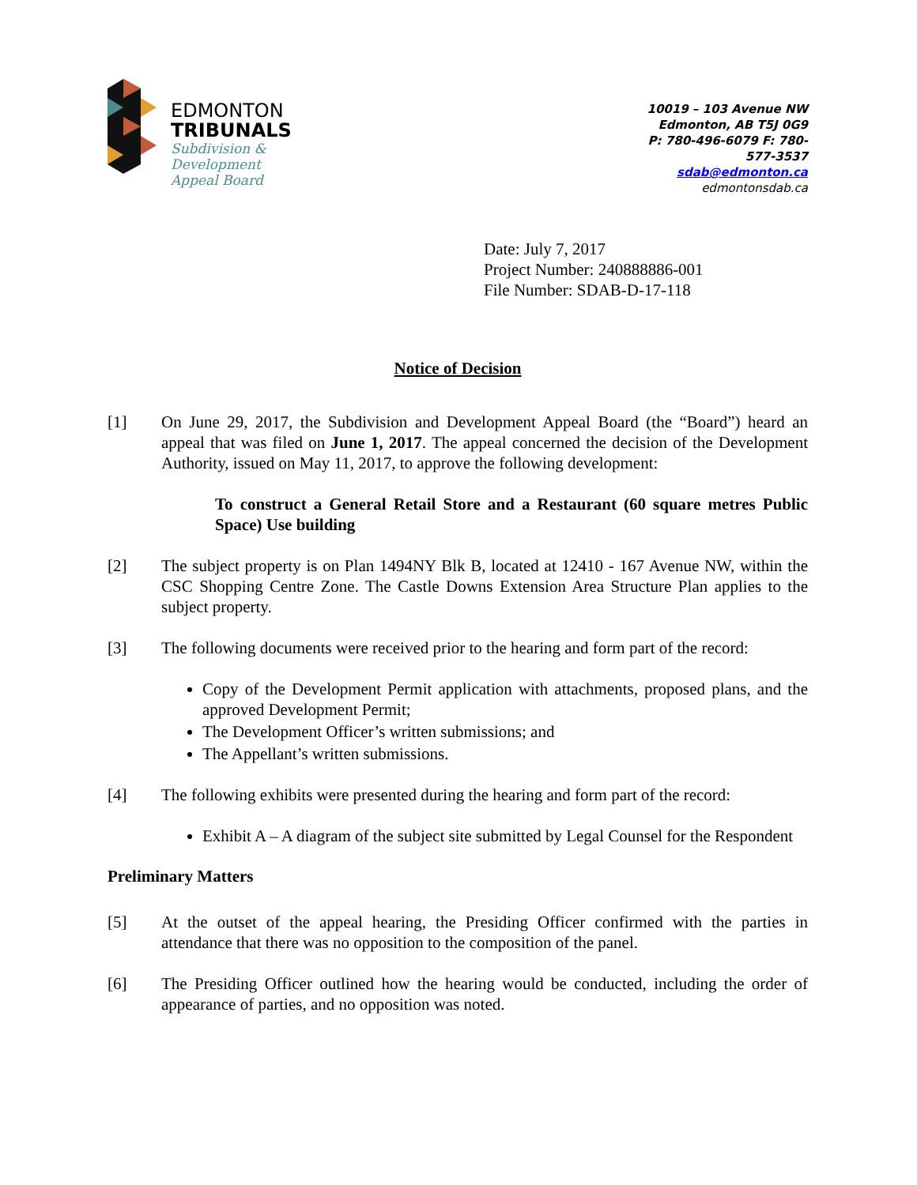EDMONTON
TRIBUNALS
Subdivision &
Development
Appeal Board
10019 – 103 Avenue NW
Edmonton, AB T5J 0G9
P: 780-496-6079 F: 780-577-3537
sdab@edmonton.ca
edmontonsdab.ca
Date: July 7, 2017
Project Number: 240888886-001
File Number: SDAB-D-17-118
Notice of Decision
[1] On June 29, 2017, the Subdivision and Development Appeal Board (the “Board”) heard an appeal that was filed on June 1, 2017. The appeal concerned the decision of the Development Authority, issued on May 11, 2017, to approve the following development:
To construct a General Retail Store and a Restaurant (60 square metres Public Space) Use building
[2] The subject property is on Plan 1494NY Blk B, located at 12410 - 167 Avenue NW, within the CSC Shopping Centre Zone. The Castle Downs Extension Area Structure Plan applies to the subject property.
[3] The following documents were received prior to the hearing and form part of the record:
Copy of the Development Permit application with attachments, proposed plans, and the approved Development Permit;
The Development Officer’s written submissions; and
The Appellant’s written submissions.
[4] The following exhibits were presented during the hearing and form part of the record:
Exhibit A – A diagram of the subject site submitted by Legal Counsel for the Respondent
Preliminary Matters
[5] At the outset of the appeal hearing, the Presiding Officer confirmed with the parties in attendance that there was no opposition to the composition of the panel.
[6] The Presiding Officer outlined how the hearing would be conducted, including the order of appearance of parties, and no opposition was noted.